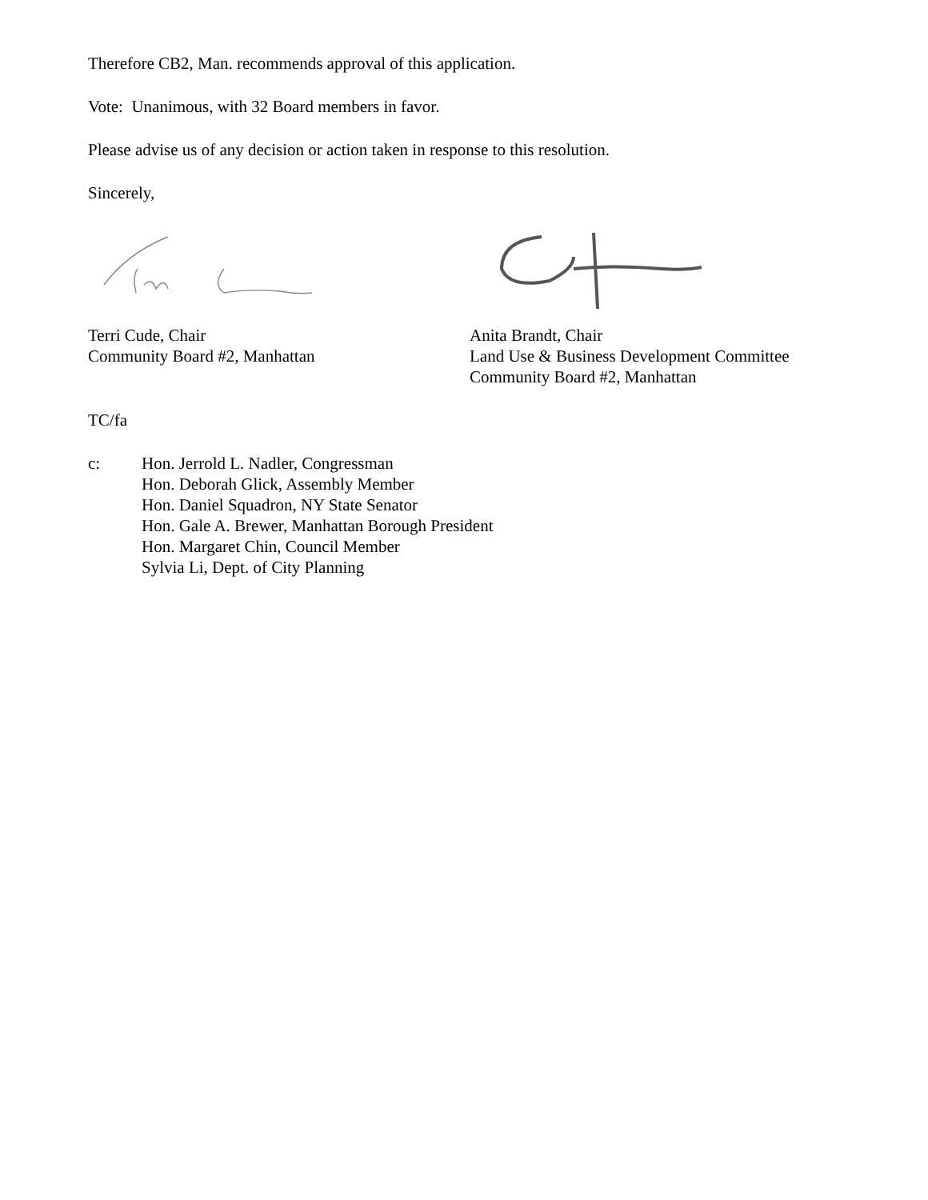Therefore CB2, Man. recommends approval of this application.
Vote: Unanimous, with 32 Board members in favor.
Please advise us of any decision or action taken in response to this resolution.
Sincerely,
Terri Cude, Chair
Community Board #2, Manhattan
Anita Brandt, Chair
Land Use & Business Development Committee
Community Board #2, Manhattan
TC/fa
c: Hon. Jerrold L. Nadler, Congressman
Hon. Deborah Glick, Assembly Member
Hon. Daniel Squadron, NY State Senator
Hon. Gale A. Brewer, Manhattan Borough President
Hon. Margaret Chin, Council Member
Sylvia Li, Dept. of City Planning